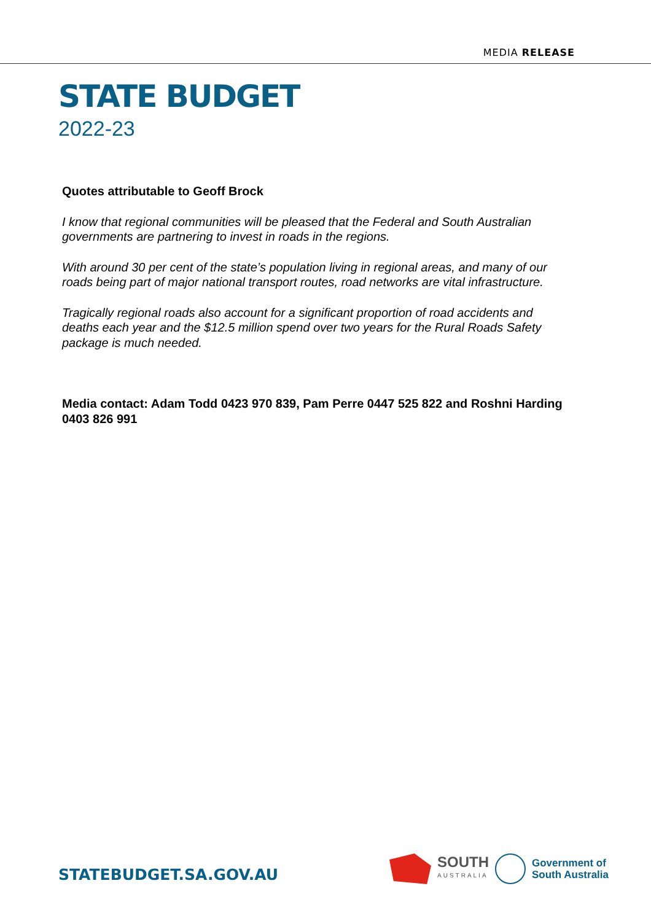MEDIA RELEASE
STATE BUDGET
2022-23
Quotes attributable to Geoff Brock
I know that regional communities will be pleased that the Federal and South Australian governments are partnering to invest in roads in the regions.
With around 30 per cent of the state’s population living in regional areas, and many of our roads being part of major national transport routes, road networks are vital infrastructure.
Tragically regional roads also account for a significant proportion of road accidents and deaths each year and the $12.5 million spend over two years for the Rural Roads Safety package is much needed.
Media contact: Adam Todd 0423 970 839, Pam Perre 0447 525 822 and Roshni Harding 0403 826 991
STATEBUDGET.SA.GOV.AU
SOUTH
AUSTRALIA
Government of
South Australia